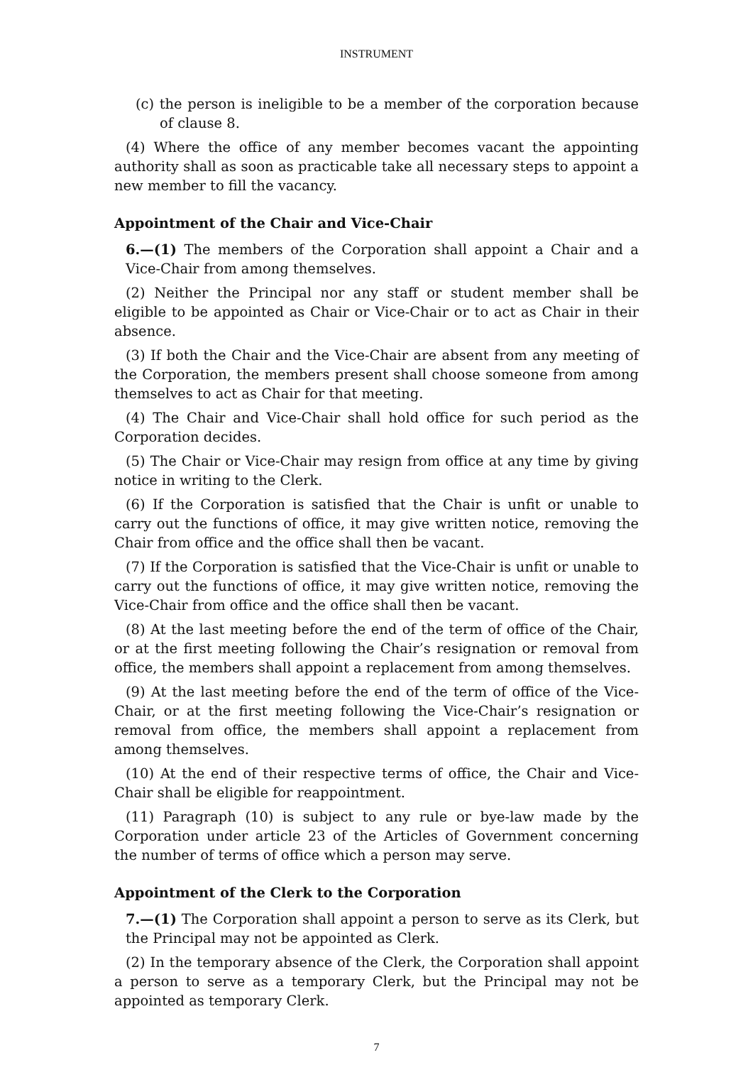INSTRUMENT
(c) the person is ineligible to be a member of the corporation because of clause 8.
(4) Where the office of any member becomes vacant the appointing authority shall as soon as practicable take all necessary steps to appoint a new member to fill the vacancy.
Appointment of the Chair and Vice-Chair
6.—(1) The members of the Corporation shall appoint a Chair and a Vice-Chair from among themselves.
(2) Neither the Principal nor any staff or student member shall be eligible to be appointed as Chair or Vice-Chair or to act as Chair in their absence.
(3) If both the Chair and the Vice-Chair are absent from any meeting of the Corporation, the members present shall choose someone from among themselves to act as Chair for that meeting.
(4) The Chair and Vice-Chair shall hold office for such period as the Corporation decides.
(5) The Chair or Vice-Chair may resign from office at any time by giving notice in writing to the Clerk.
(6) If the Corporation is satisfied that the Chair is unfit or unable to carry out the functions of office, it may give written notice, removing the Chair from office and the office shall then be vacant.
(7) If the Corporation is satisfied that the Vice-Chair is unfit or unable to carry out the functions of office, it may give written notice, removing the Vice-Chair from office and the office shall then be vacant.
(8) At the last meeting before the end of the term of office of the Chair, or at the first meeting following the Chair’s resignation or removal from office, the members shall appoint a replacement from among themselves.
(9) At the last meeting before the end of the term of office of the Vice-Chair, or at the first meeting following the Vice-Chair’s resignation or removal from office, the members shall appoint a replacement from among themselves.
(10) At the end of their respective terms of office, the Chair and Vice-Chair shall be eligible for reappointment.
(11) Paragraph (10) is subject to any rule or bye-law made by the Corporation under article 23 of the Articles of Government concerning the number of terms of office which a person may serve.
Appointment of the Clerk to the Corporation
7.—(1) The Corporation shall appoint a person to serve as its Clerk, but the Principal may not be appointed as Clerk.
(2) In the temporary absence of the Clerk, the Corporation shall appoint a person to serve as a temporary Clerk, but the Principal may not be appointed as temporary Clerk.
7